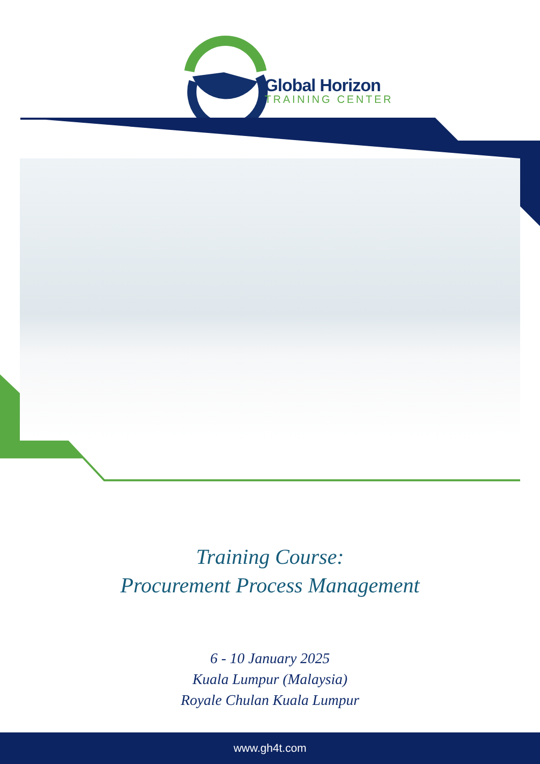Global Horizon
TRAINING CENTER
Training Course:
Procurement Process Management
6 - 10 January 2025
Kuala Lumpur (Malaysia)
Royale Chulan Kuala Lumpur
www.gh4t.com